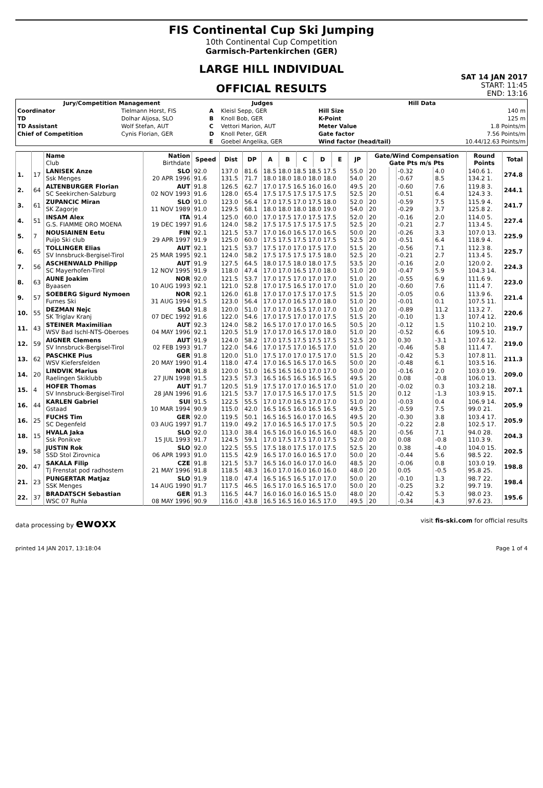FIS Continental Cup Ski Jumping
10th Continental Cup Competition
Garmisch-Partenkirchen (GER)
LARGE HILL INDIVIDUAL
OFFICIAL RESULTS
SAT 14 JAN 2017
START: 11:45
END: 13:16
| Jury/Competition Management | | Judges | | Hill Data | |
| --- | --- | --- | --- | --- | --- |
| Coordinator | Tielmann Horst, FIS | A | Kleisl Sepp, GER | Hill Size | 140 m |
| TD | Dolhar Aljosa, SLO | B | Knoll Bob, GER | K-Point | 125 m |
| TD Assistant | Wolf Stefan, AUT | C | Vettori Marion, AUT | Meter Value | 1.8 Points/m |
| Chief of Competition | Cynis Florian, GER | D | Knoll Peter, GER | Gate factor | 7.56 Points/m |
| | | E | Goebel Angelika, GER | Wind factor (head/tail) | 10.44/12.63 Points/m |
| | | Name Club | Nation Birthdate | Speed | Dist | DP | A | B | C | D | E | JP | Gate/Wind Compensation Gate Pts m/s Pts | | | | Round Points | Total |
| --- | --- | --- | --- | --- | --- | --- | --- | --- | --- | --- | --- | --- | --- | --- | --- | --- | --- | --- |
| 1. | 17 | LANISEK Anze Ssk Menges | SLO 20 APR 1996 | 92.0 91.6 | 137.0 131.5 | 81.6 71.7 | 18.5 18.0 18.5 18.5 17.5 18.0 18.0 18.0 18.0 18.0 | | | | | 55.0 54.0 | 20 20 | | -0.32 -0.67 | 4.0 8.5 | 140.6 1. 134.2 1. | 274.8 |
| 2. | 64 | ALTENBURGER Florian SC Seekirchen-Salzburg | AUT 02 NOV 1993 | 91.8 91.6 | 126.5 128.0 | 62.7 65.4 | 17.0 17.5 16.5 16.0 16.0 17.5 17.5 17.5 17.5 17.5 | | | | | 49.5 52.5 | 20 20 | | -0.60 -0.51 | 7.6 6.4 | 119.8 3. 124.3 3. | 244.1 |
| 3. | 61 | ZUPANCIC Miran SK Zagorje | SLO 11 NOV 1989 | 91.0 91.0 | 123.0 129.5 | 56.4 68.1 | 17.0 17.5 17.0 17.5 18.0 18.0 18.0 18.0 18.0 19.0 | | | | | 52.0 54.0 | 20 20 | | -0.59 -0.29 | 7.5 3.7 | 115.9 4. 125.8 2. | 241.7 |
| 4. | 51 | INSAM Alex G.S. FIAMME ORO MOENA | ITA 19 DEC 1997 | 91.4 91.6 | 125.0 124.0 | 60.0 58.2 | 17.0 17.5 17.0 17.5 17.5 17.5 17.5 17.5 17.5 17.5 | | | | | 52.0 52.5 | 20 20 | | -0.16 -0.21 | 2.0 2.7 | 114.0 5. 113.4 5. | 227.4 |
| 5. | 7 | NOUSIAINEN Eetu Puijo Ski club | FIN 29 APR 1997 | 92.1 91.9 | 121.5 125.0 | 53.7 60.0 | 17.0 16.0 16.5 17.0 16.5 17.5 17.5 17.5 17.0 17.5 | | | | | 50.0 52.5 | 20 20 | | -0.26 -0.51 | 3.3 6.4 | 107.0 13. 118.9 4. | 225.9 |
| 6. | 65 | TOLLINGER Elias SV Innsbruck-Bergisel-Tirol | AUT 25 MAR 1995 | 92.1 92.1 | 121.5 124.0 | 53.7 58.2 | 17.5 17.0 17.0 17.5 17.0 17.5 17.5 17.5 17.5 18.0 | | | | | 51.5 52.5 | 20 20 | | -0.56 -0.21 | 7.1 2.7 | 112.3 8. 113.4 5. | 225.7 |
| 7. | 56 | ASCHENWALD Philipp SC Mayerhofen-Tirol | AUT 12 NOV 1995 | 91.9 91.9 | 127.5 118.0 | 64.5 47.4 | 18.0 17.5 18.0 18.0 17.5 17.0 17.0 16.5 17.0 18.0 | | | | | 53.5 51.0 | 20 20 | | -0.16 -0.47 | 2.0 5.9 | 120.0 2. 104.3 14. | 224.3 |
| 8. | 63 | AUNE Joakim Byaasen | NOR 10 AUG 1993 | 92.0 92.1 | 121.5 121.0 | 53.7 52.8 | 17.0 17.5 17.0 17.0 17.0 17.0 17.5 16.5 17.0 17.0 | | | | | 51.0 51.0 | 20 20 | | -0.55 -0.60 | 6.9 7.6 | 111.6 9. 111.4 7. | 223.0 |
| 9. | 57 | SOEBERG Sigurd Nymoen Furnes Ski | NOR 31 AUG 1994 | 92.1 91.5 | 126.0 123.0 | 61.8 56.4 | 17.0 17.0 17.5 17.0 17.5 17.0 17.0 16.5 17.0 18.0 | | | | | 51.5 51.0 | 20 20 | | -0.05 -0.01 | 0.6 0.1 | 113.9 6. 107.5 11. | 221.4 |
| 10. | 55 | DEZMAN Nejc SK Triglav Kranj | SLO 07 DEC 1992 | 91.8 91.6 | 120.0 122.0 | 51.0 54.6 | 17.0 17.0 16.5 17.0 17.0 17.0 17.5 17.0 17.0 17.5 | | | | | 51.0 51.5 | 20 20 | | -0.89 -0.10 | 11.2 1.3 | 113.2 7. 107.4 12. | 220.6 |
| 11. | 43 | STEINER Maximilian WSV Bad Ischl-NTS-Oberoes | AUT 04 MAY 1996 | 92.3 92.1 | 124.0 120.5 | 58.2 51.9 | 16.5 17.0 17.0 17.0 16.5 17.0 17.0 16.5 17.0 18.0 | | | | | 50.5 51.0 | 20 20 | | -0.12 -0.52 | 1.5 6.6 | 110.2 10. 109.5 10. | 219.7 |
| 12. | 59 | AIGNER Clemens SV Innsbruck-Bergisel-Tirol | AUT 02 FEB 1993 | 91.9 91.7 | 124.0 122.0 | 58.2 54.6 | 17.0 17.5 17.5 17.5 17.5 17.0 17.5 17.0 16.5 17.0 | | | | | 52.5 51.0 | 20 20 | | 0.30 -0.46 | -3.1 5.8 | 107.6 12. 111.4 7. | 219.0 |
| 13. | 62 | PASCHKE Pius WSV Kiefersfelden | GER 20 MAY 1990 | 91.8 91.4 | 120.0 118.0 | 51.0 47.4 | 17.5 17.0 17.0 17.5 17.0 17.0 16.5 16.5 17.0 16.5 | | | | | 51.5 50.0 | 20 20 | | -0.42 -0.48 | 5.3 6.1 | 107.8 11. 103.5 16. | 211.3 |
| 14. | 20 | LINDVIK Marius Raelingen Skiklubb | NOR 27 JUN 1998 | 91.8 91.5 | 120.0 123.5 | 51.0 57.3 | 16.5 16.5 16.0 17.0 17.0 16.5 16.5 16.5 16.5 16.5 | | | | | 50.0 49.5 | 20 20 | | -0.16 0.08 | 2.0 -0.8 | 103.0 19. 106.0 13. | 209.0 |
| 15. | 4 | HOFER Thomas SV Innsbruck-Bergisel-Tirol | AUT 28 JAN 1996 | 91.7 91.6 | 120.5 121.5 | 51.9 53.7 | 17.5 17.0 17.0 16.5 17.0 17.0 17.5 16.5 17.0 17.5 | | | | | 51.0 51.5 | 20 20 | | -0.02 0.12 | 0.3 -1.3 | 103.2 18. 103.9 15. | 207.1 |
| 16. | 44 | KARLEN Gabriel Gstaad | SUI 10 MAR 1994 | 91.5 90.9 | 122.5 115.0 | 55.5 42.0 | 17.0 17.0 16.5 17.0 17.0 16.5 16.5 16.0 16.5 16.5 | | | | | 51.0 49.5 | 20 20 | | -0.03 -0.59 | 0.4 7.5 | 106.9 14. 99.0 21. | 205.9 |
| 16. | 25 | FUCHS Tim SC Degenfeld | GER 03 AUG 1997 | 92.0 91.7 | 119.5 119.0 | 50.1 49.2 | 16.5 16.5 16.0 17.0 16.5 17.0 16.5 16.5 17.0 17.5 | | | | | 49.5 50.5 | 20 20 | | -0.30 -0.22 | 3.8 2.8 | 103.4 17. 102.5 17. | 205.9 |
| 18. | 15 | HVALA Jaka Ssk Ponikve | SLO 15 JUL 1993 | 92.0 91.7 | 113.0 124.5 | 38.4 59.1 | 16.5 16.0 16.0 16.5 16.0 17.0 17.5 17.5 17.0 17.5 | | | | | 48.5 52.0 | 20 20 | | -0.56 0.08 | 7.1 -0.8 | 94.0 28. 110.3 9. | 204.3 |
| 19. | 58 | JUSTIN Rok SSD Stol Zirovnica | SLO 06 APR 1993 | 92.0 91.0 | 122.5 115.5 | 55.5 42.9 | 17.5 18.0 17.5 17.0 17.5 16.5 17.0 16.0 16.5 17.0 | | | | | 52.5 50.0 | 20 20 | | 0.38 -0.44 | -4.0 5.6 | 104.0 15. 98.5 22. | 202.5 |
| 20. | 47 | SAKALA Filip Tj Frenstat pod radhostem | CZE 21 MAY 1996 | 91.8 91.8 | 121.5 118.5 | 53.7 48.3 | 16.5 16.0 16.0 17.0 16.0 16.0 17.0 16.0 16.0 16.0 | | | | | 48.5 48.0 | 20 20 | | -0.06 0.05 | 0.8 -0.5 | 103.0 19. 95.8 25. | 198.8 |
| 21. | 23 | PUNGERTAR Matjaz SSK Menges | SLO 14 AUG 1990 | 91.9 91.7 | 118.0 117.5 | 47.4 46.5 | 16.5 16.5 16.5 17.0 17.0 16.5 17.0 16.5 16.5 17.0 | | | | | 50.0 50.0 | 20 20 | | -0.10 -0.25 | 1.3 3.2 | 98.7 22. 99.7 19. | 198.4 |
| 22. | 37 | BRADATSCH Sebastian WSC 07 Ruhla | GER 08 MAY 1996 | 91.3 90.9 | 116.5 116.0 | 44.7 43.8 | 16.0 16.0 16.0 16.5 15.0 16.5 16.5 16.0 16.5 17.0 | | | | | 48.0 49.5 | 20 20 | | -0.42 -0.34 | 5.3 4.3 | 98.0 23. 97.6 23. | 195.6 |
data processing by ewoxx visit fis-ski.com for official results
printed 14 JAN 2017, 13:18:04 Page 1 of 4